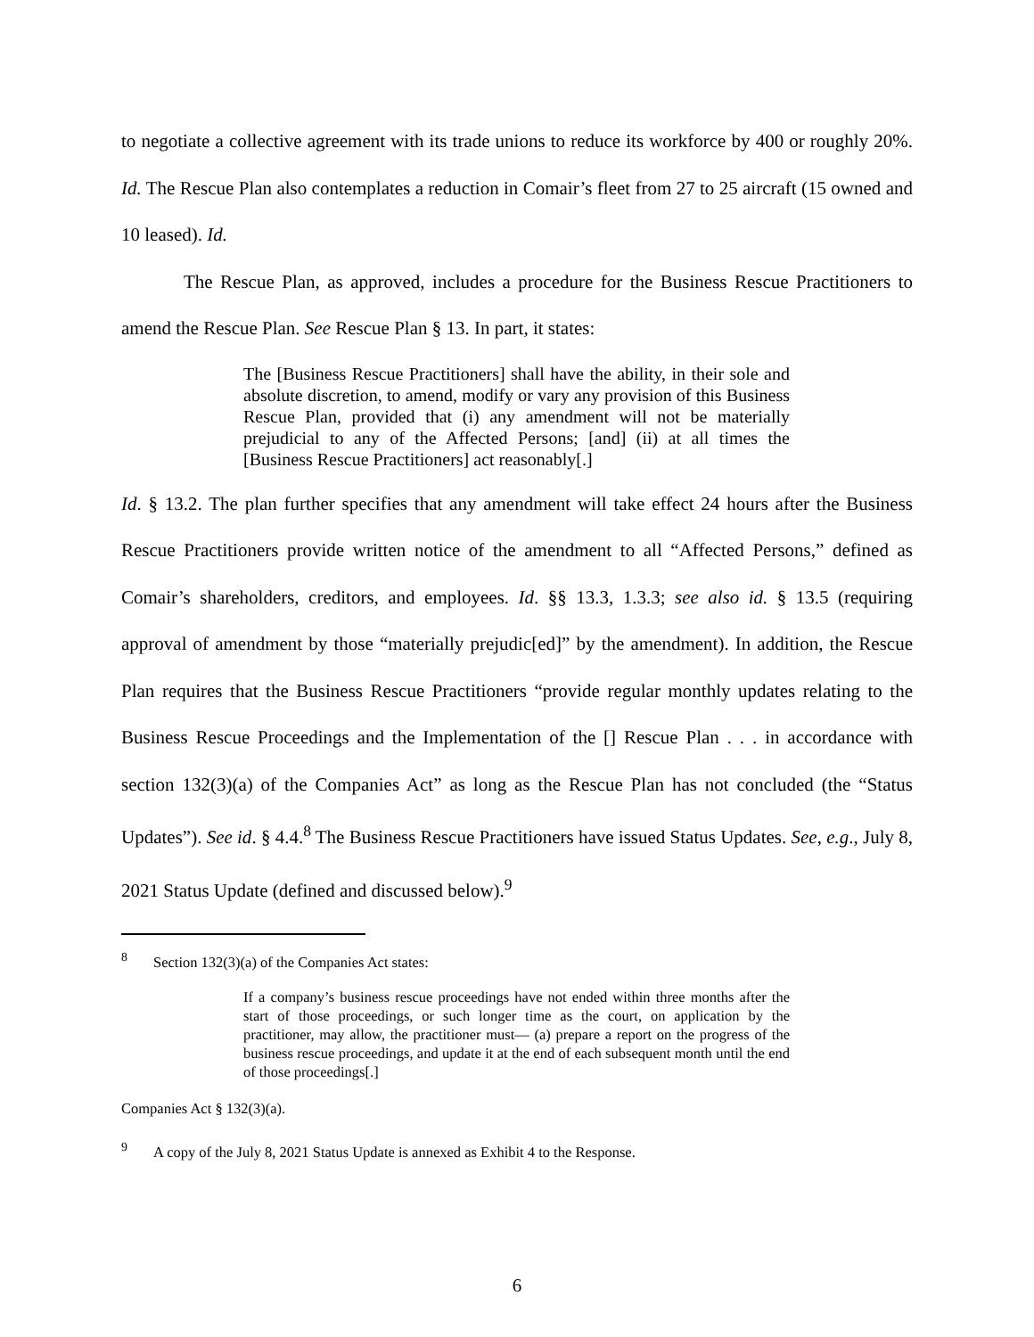to negotiate a collective agreement with its trade unions to reduce its workforce by 400 or roughly 20%. Id. The Rescue Plan also contemplates a reduction in Comair’s fleet from 27 to 25 aircraft (15 owned and 10 leased). Id.
The Rescue Plan, as approved, includes a procedure for the Business Rescue Practitioners to amend the Rescue Plan. See Rescue Plan § 13. In part, it states:
The [Business Rescue Practitioners] shall have the ability, in their sole and absolute discretion, to amend, modify or vary any provision of this Business Rescue Plan, provided that (i) any amendment will not be materially prejudicial to any of the Affected Persons; [and] (ii) at all times the [Business Rescue Practitioners] act reasonably[.]
Id. § 13.2. The plan further specifies that any amendment will take effect 24 hours after the Business Rescue Practitioners provide written notice of the amendment to all “Affected Persons,” defined as Comair’s shareholders, creditors, and employees. Id. §§ 13.3, 1.3.3; see also id. § 13.5 (requiring approval of amendment by those “materially prejudic[ed]” by the amendment). In addition, the Rescue Plan requires that the Business Rescue Practitioners “provide regular monthly updates relating to the Business Rescue Proceedings and the Implementation of the [] Rescue Plan . . . in accordance with section 132(3)(a) of the Companies Act” as long as the Rescue Plan has not concluded (the “Status Updates”). See id. § 4.4.<sup>8</sup> The Business Rescue Practitioners have issued Status Updates. See, e.g., July 8, 2021 Status Update (defined and discussed below).<sup>9</sup>
<sup>8</sup> Section 132(3)(a) of the Companies Act states:
If a company’s business rescue proceedings have not ended within three months after the start of those proceedings, or such longer time as the court, on application by the practitioner, may allow, the practitioner must— (a) prepare a report on the progress of the business rescue proceedings, and update it at the end of each subsequent month until the end of those proceedings[.]
Companies Act § 132(3)(a).
<sup>9</sup> A copy of the July 8, 2021 Status Update is annexed as Exhibit 4 to the Response.
6